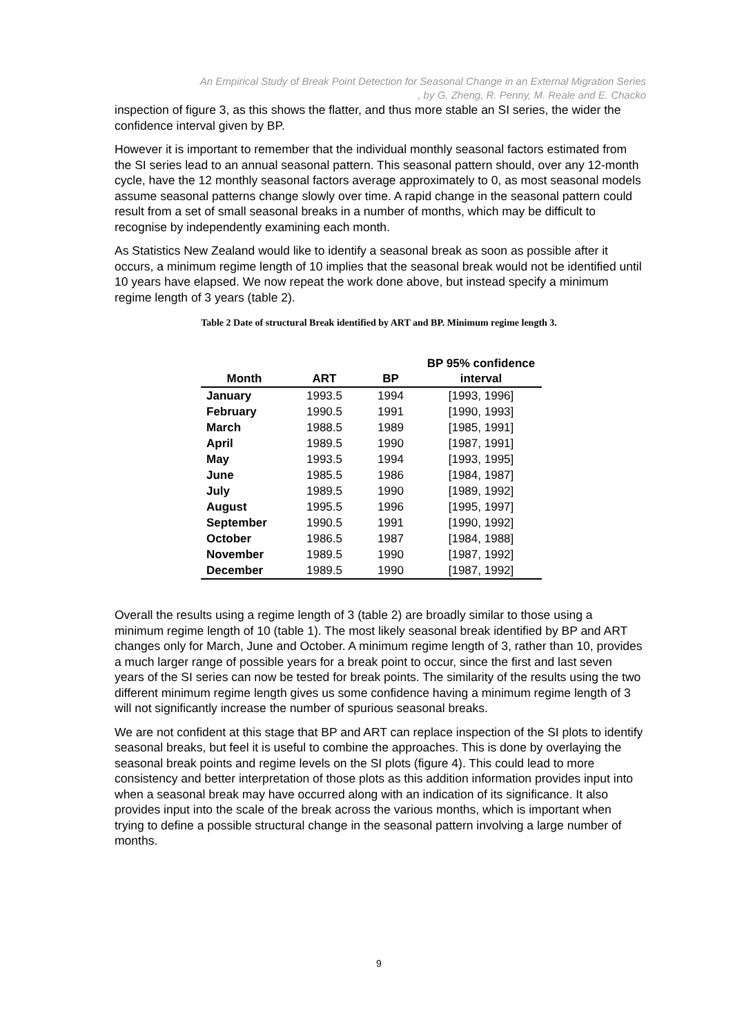An Empirical Study of Break Point Detection for Seasonal Change in an External Migration Series
, by G. Zheng, R. Penny, M. Reale and E. Chacko
inspection of figure 3, as this shows the flatter, and thus more stable an SI series, the wider the confidence interval given by BP.
However it is important to remember that the individual monthly seasonal factors estimated from the SI series lead to an annual seasonal pattern. This seasonal pattern should, over any 12-month cycle, have the 12 monthly seasonal factors average approximately to 0, as most seasonal models assume seasonal patterns change slowly over time. A rapid change in the seasonal pattern could result from a set of small seasonal breaks in a number of months, which may be difficult to recognise by independently examining each month.
As Statistics New Zealand would like to identify a seasonal break as soon as possible after it occurs, a minimum regime length of 10 implies that the seasonal break would not be identified until 10 years have elapsed. We now repeat the work done above, but instead specify a minimum regime length of 3 years (table 2).
Table 2 Date of structural Break identified by ART and BP. Minimum regime length 3.
| Month | ART | BP | BP 95% confidence interval |
| --- | --- | --- | --- |
| January | 1993.5 | 1994 | [1993, 1996] |
| February | 1990.5 | 1991 | [1990, 1993] |
| March | 1988.5 | 1989 | [1985, 1991] |
| April | 1989.5 | 1990 | [1987, 1991] |
| May | 1993.5 | 1994 | [1993, 1995] |
| June | 1985.5 | 1986 | [1984, 1987] |
| July | 1989.5 | 1990 | [1989, 1992] |
| August | 1995.5 | 1996 | [1995, 1997] |
| September | 1990.5 | 1991 | [1990, 1992] |
| October | 1986.5 | 1987 | [1984, 1988] |
| November | 1989.5 | 1990 | [1987, 1992] |
| December | 1989.5 | 1990 | [1987, 1992] |
Overall the results using a regime length of 3 (table 2) are broadly similar to those using a minimum regime length of 10 (table 1). The most likely seasonal break identified by BP and ART changes only for March, June and October. A minimum regime length of 3, rather than 10, provides a much larger range of possible years for a break point to occur, since the first and last seven years of the SI series can now be tested for break points. The similarity of the results using the two different minimum regime length gives us some confidence having a minimum regime length of 3 will not significantly increase the number of spurious seasonal breaks.
We are not confident at this stage that BP and ART can replace inspection of the SI plots to identify seasonal breaks, but feel it is useful to combine the approaches. This is done by overlaying the seasonal break points and regime levels on the SI plots (figure 4). This could lead to more consistency and better interpretation of those plots as this addition information provides input into when a seasonal break may have occurred along with an indication of its significance. It also provides input into the scale of the break across the various months, which is important when trying to define a possible structural change in the seasonal pattern involving a large number of months.
9